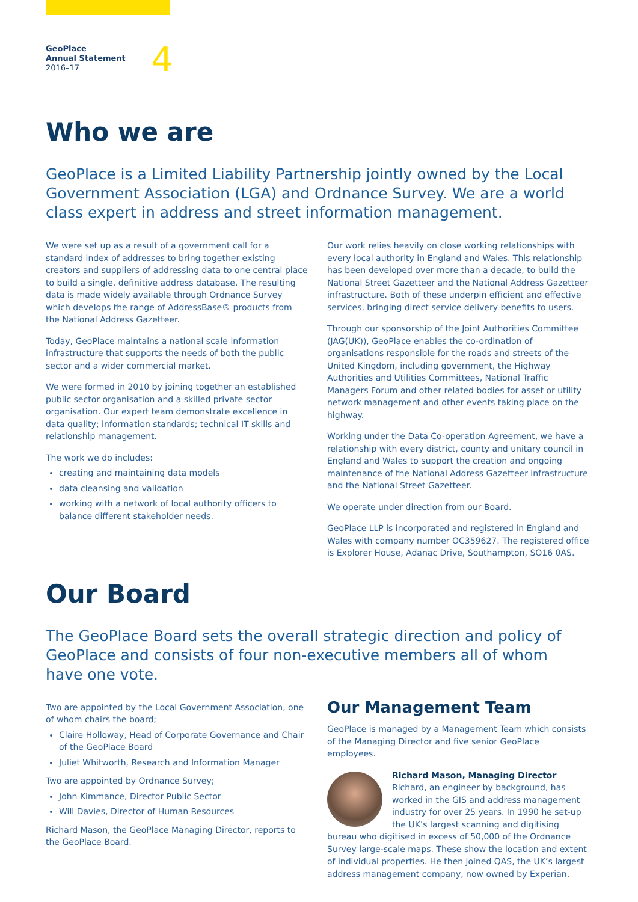GeoPlace
Annual Statement
2016–17
4
Who we are
GeoPlace is a Limited Liability Partnership jointly owned by the Local Government Association (LGA) and Ordnance Survey. We are a world class expert in address and street information management.
We were set up as a result of a government call for a standard index of addresses to bring together existing creators and suppliers of addressing data to one central place to build a single, definitive address database. The resulting data is made widely available through Ordnance Survey which develops the range of AddressBase® products from the National Address Gazetteer.
Today, GeoPlace maintains a national scale information infrastructure that supports the needs of both the public sector and a wider commercial market.
We were formed in 2010 by joining together an established public sector organisation and a skilled private sector organisation. Our expert team demonstrate excellence in data quality; information standards; technical IT skills and relationship management.
The work we do includes:
creating and maintaining data models
data cleansing and validation
working with a network of local authority officers to balance different stakeholder needs.
Our work relies heavily on close working relationships with every local authority in England and Wales. This relationship has been developed over more than a decade, to build the National Street Gazetteer and the National Address Gazetteer infrastructure. Both of these underpin efficient and effective services, bringing direct service delivery benefits to users.
Through our sponsorship of the Joint Authorities Committee (JAG(UK)), GeoPlace enables the co-ordination of organisations responsible for the roads and streets of the United Kingdom, including government, the Highway Authorities and Utilities Committees, National Traffic Managers Forum and other related bodies for asset or utility network management and other events taking place on the highway.
Working under the Data Co-operation Agreement, we have a relationship with every district, county and unitary council in England and Wales to support the creation and ongoing maintenance of the National Address Gazetteer infrastructure and the National Street Gazetteer.
We operate under direction from our Board.
GeoPlace LLP is incorporated and registered in England and Wales with company number OC359627. The registered office is Explorer House, Adanac Drive, Southampton, SO16 0AS.
Our Board
The GeoPlace Board sets the overall strategic direction and policy of GeoPlace and consists of four non-executive members all of whom have one vote.
Two are appointed by the Local Government Association, one of whom chairs the board;
Claire Holloway, Head of Corporate Governance and Chair of the GeoPlace Board
Juliet Whitworth, Research and Information Manager
Two are appointed by Ordnance Survey;
John Kimmance, Director Public Sector
Will Davies, Director of Human Resources
Richard Mason, the GeoPlace Managing Director, reports to the GeoPlace Board.
Our Management Team
GeoPlace is managed by a Management Team which consists of the Managing Director and five senior GeoPlace employees.
Richard Mason, Managing Director
Richard, an engineer by background, has worked in the GIS and address management industry for over 25 years. In 1990 he set-up the UK’s largest scanning and digitising bureau who digitised in excess of 50,000 of the Ordnance Survey large-scale maps. These show the location and extent of individual properties. He then joined QAS, the UK’s largest address management company, now owned by Experian,